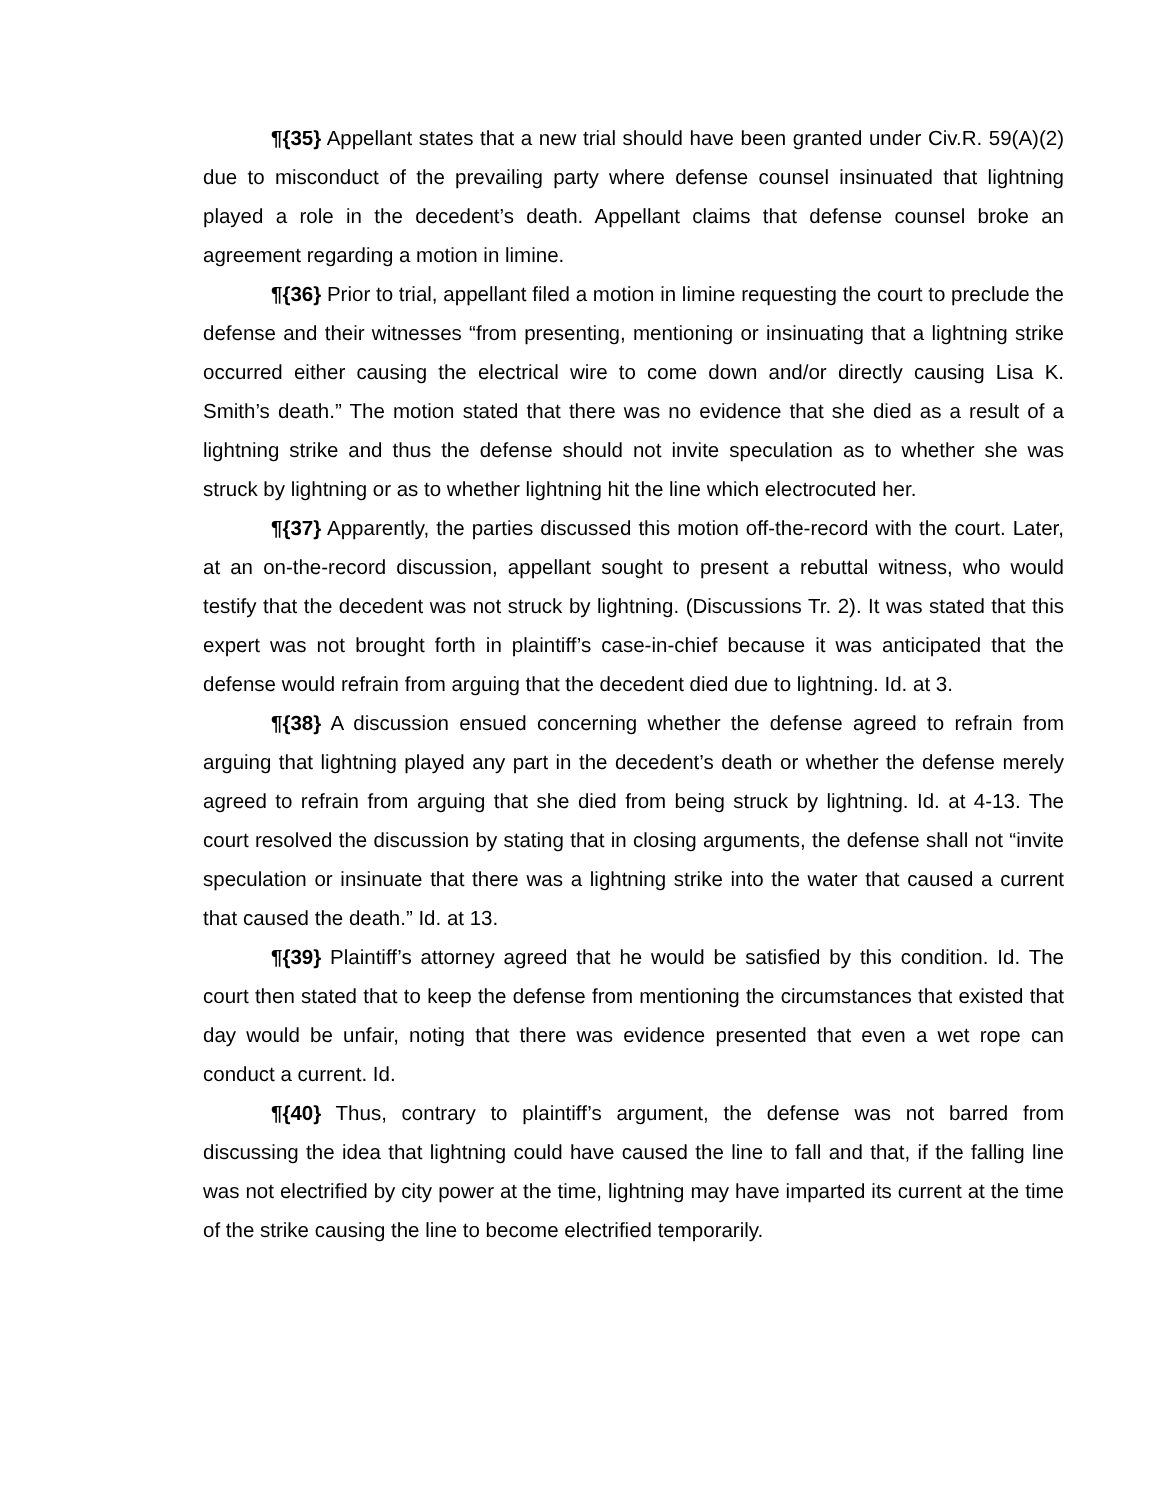¶{35} Appellant states that a new trial should have been granted under Civ.R. 59(A)(2) due to misconduct of the prevailing party where defense counsel insinuated that lightning played a role in the decedent’s death. Appellant claims that defense counsel broke an agreement regarding a motion in limine.
¶{36} Prior to trial, appellant filed a motion in limine requesting the court to preclude the defense and their witnesses “from presenting, mentioning or insinuating that a lightning strike occurred either causing the electrical wire to come down and/or directly causing Lisa K. Smith’s death.” The motion stated that there was no evidence that she died as a result of a lightning strike and thus the defense should not invite speculation as to whether she was struck by lightning or as to whether lightning hit the line which electrocuted her.
¶{37} Apparently, the parties discussed this motion off-the-record with the court. Later, at an on-the-record discussion, appellant sought to present a rebuttal witness, who would testify that the decedent was not struck by lightning. (Discussions Tr. 2). It was stated that this expert was not brought forth in plaintiff’s case-in-chief because it was anticipated that the defense would refrain from arguing that the decedent died due to lightning. Id. at 3.
¶{38} A discussion ensued concerning whether the defense agreed to refrain from arguing that lightning played any part in the decedent’s death or whether the defense merely agreed to refrain from arguing that she died from being struck by lightning. Id. at 4-13. The court resolved the discussion by stating that in closing arguments, the defense shall not “invite speculation or insinuate that there was a lightning strike into the water that caused a current that caused the death.” Id. at 13.
¶{39} Plaintiff’s attorney agreed that he would be satisfied by this condition. Id. The court then stated that to keep the defense from mentioning the circumstances that existed that day would be unfair, noting that there was evidence presented that even a wet rope can conduct a current. Id.
¶{40} Thus, contrary to plaintiff’s argument, the defense was not barred from discussing the idea that lightning could have caused the line to fall and that, if the falling line was not electrified by city power at the time, lightning may have imparted its current at the time of the strike causing the line to become electrified temporarily.